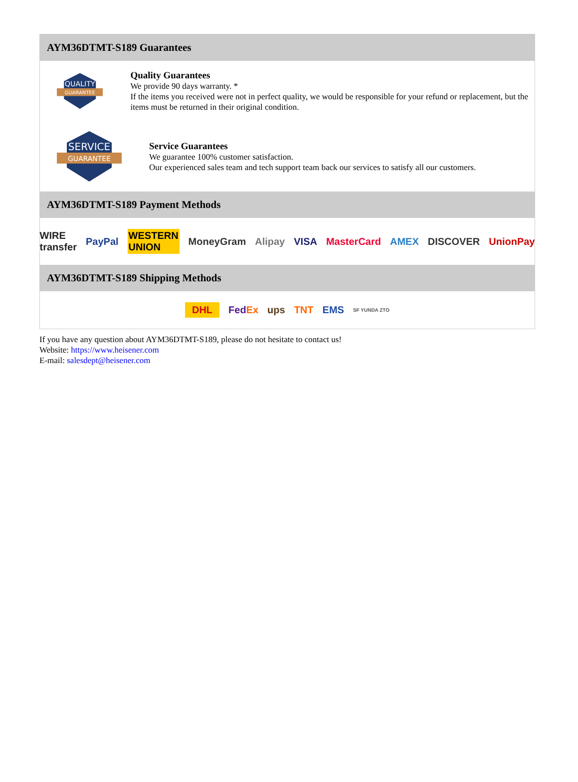AYM36DTMT-S189 Guarantees
QUALITY
GUARANTEE
Quality Guarantees
We provide 90 days warranty. *
If the items you received were not in perfect quality, we would be responsible for your refund or replacement, but the items must be returned in their original condition.
SERVICE
GUARANTEE
Service Guarantees
We guarantee 100% customer satisfaction.
Our experienced sales team and tech support team back our services to satisfy all our customers.
AYM36DTMT-S189 Payment Methods
WIRE transfer PayPal WESTERN UNION MoneyGram Alipay VISA MasterCard AMEX DISCOVER UnionPay
AYM36DTMT-S189 Shipping Methods
DHL FedEx ups TNT EMS SF YUNDA ZTO
If you have any question about AYM36DTMT-S189, please do not hesitate to contact us!
Website: https://www.heisener.com
E-mail: salesdept@heisener.com